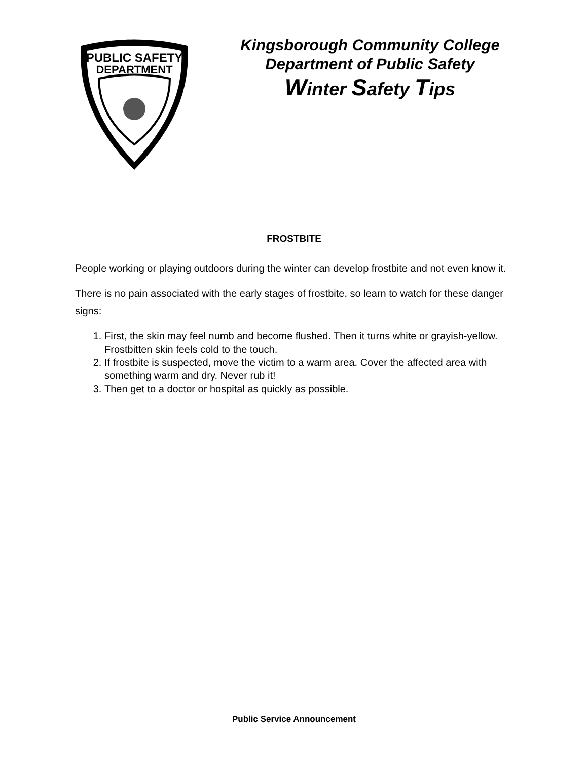PUBLIC SAFETY
DEPARTMENT
Kingsborough Community College
Department of Public Safety
Winter Safety Tips
FROSTBITE
People working or playing outdoors during the winter can develop frostbite and not even know it.
There is no pain associated with the early stages of frostbite, so learn to watch for these danger signs:
1. First, the skin may feel numb and become flushed. Then it turns white or grayish-yellow. Frostbitten skin feels cold to the touch.
2. If frostbite is suspected, move the victim to a warm area. Cover the affected area with something warm and dry. Never rub it!
3. Then get to a doctor or hospital as quickly as possible.
Public Service Announcement